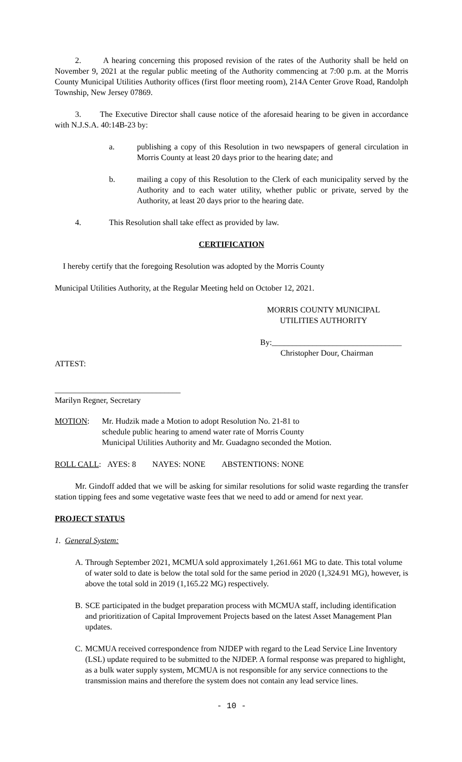2. A hearing concerning this proposed revision of the rates of the Authority shall be held on November 9, 2021 at the regular public meeting of the Authority commencing at 7:00 p.m. at the Morris County Municipal Utilities Authority offices (first floor meeting room), 214A Center Grove Road, Randolph Township, New Jersey 07869.
3. The Executive Director shall cause notice of the aforesaid hearing to be given in accordance with N.J.S.A. 40:14B-23 by:
a. publishing a copy of this Resolution in two newspapers of general circulation in Morris County at least 20 days prior to the hearing date; and
b. mailing a copy of this Resolution to the Clerk of each municipality served by the Authority and to each water utility, whether public or private, served by the Authority, at least 20 days prior to the hearing date.
4. This Resolution shall take effect as provided by law.
CERTIFICATION
I hereby certify that the foregoing Resolution was adopted by the Morris County
Municipal Utilities Authority, at the Regular Meeting held on October 12, 2021.
MORRIS COUNTY MUNICIPAL
UTILITIES AUTHORITY
By:________________________________
Christopher Dour, Chairman
ATTEST:
_______________________________
Marilyn Regner, Secretary
MOTION: Mr. Hudzik made a Motion to adopt Resolution No. 21-81 to
schedule public hearing to amend water rate of Morris County
Municipal Utilities Authority and Mr. Guadagno seconded the Motion.
ROLL CALL: AYES: 8 NAYES: NONE ABSTENTIONS: NONE
Mr. Gindoff added that we will be asking for similar resolutions for solid waste regarding the transfer station tipping fees and some vegetative waste fees that we need to add or amend for next year.
PROJECT STATUS
1. General System:
A. Through September 2021, MCMUA sold approximately 1,261.661 MG to date. This total volume of water sold to date is below the total sold for the same period in 2020 (1,324.91 MG), however, is above the total sold in 2019 (1,165.22 MG) respectively.
B. SCE participated in the budget preparation process with MCMUA staff, including identification and prioritization of Capital Improvement Projects based on the latest Asset Management Plan updates.
C. MCMUA received correspondence from NJDEP with regard to the Lead Service Line Inventory (LSL) update required to be submitted to the NJDEP. A formal response was prepared to highlight, as a bulk water supply system, MCMUA is not responsible for any service connections to the transmission mains and therefore the system does not contain any lead service lines.
- 10 -